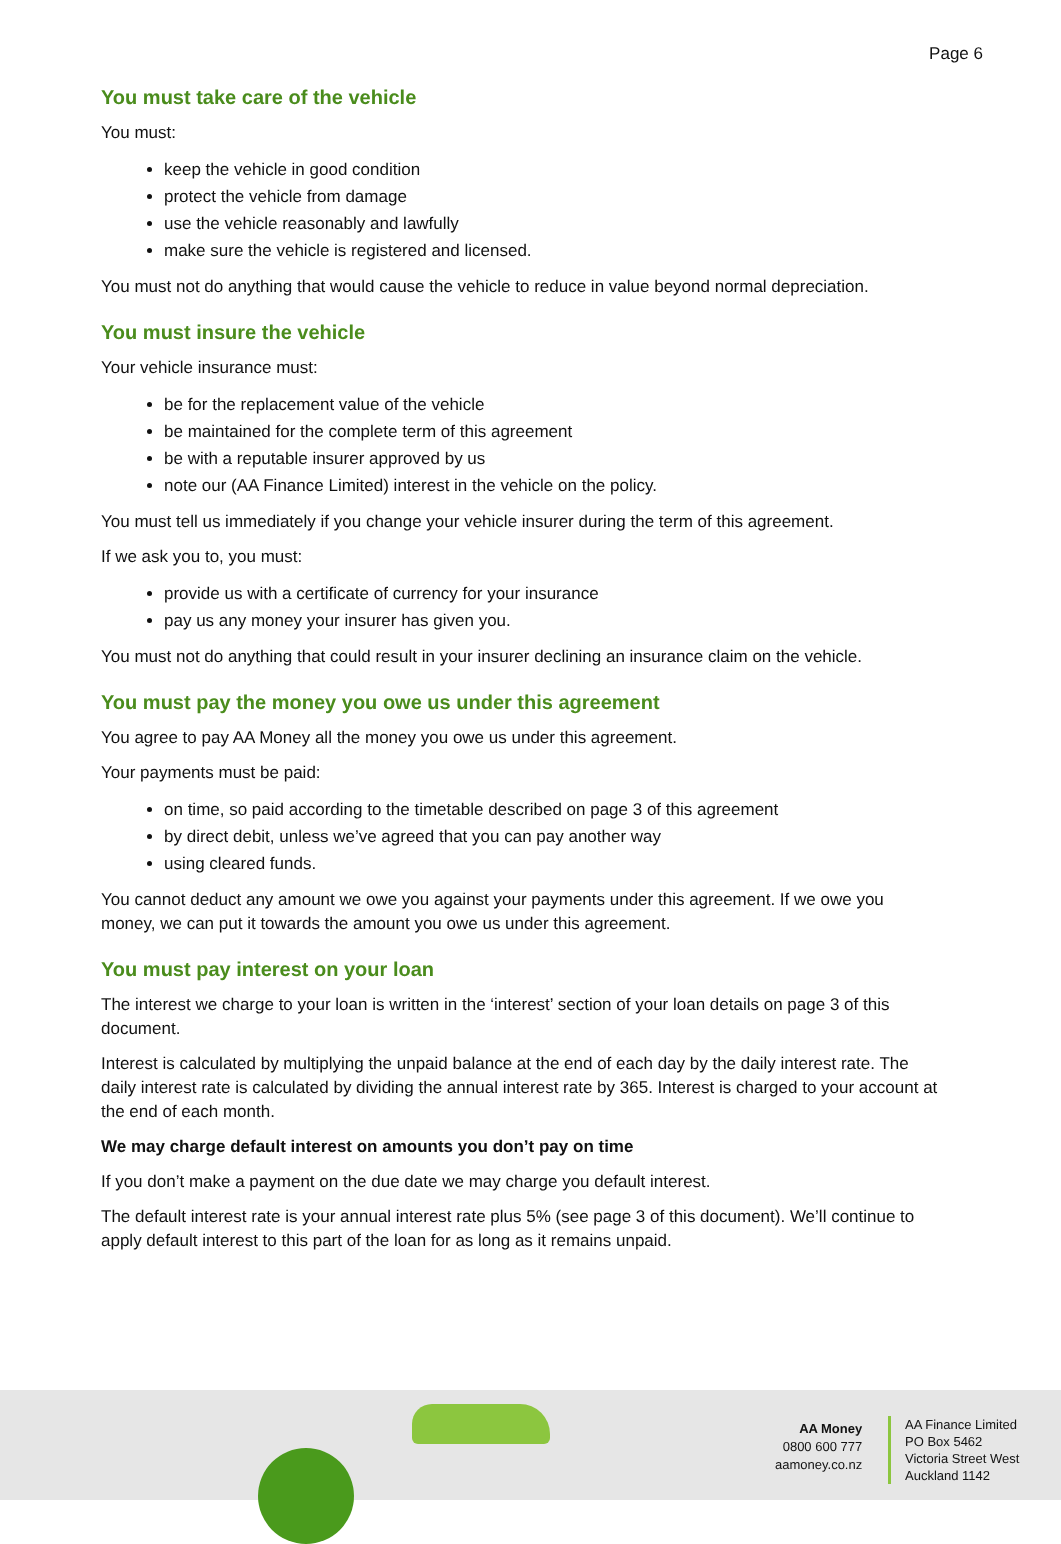Page 6
You must take care of the vehicle
You must:
keep the vehicle in good condition
protect the vehicle from damage
use the vehicle reasonably and lawfully
make sure the vehicle is registered and licensed.
You must not do anything that would cause the vehicle to reduce in value beyond normal depreciation.
You must insure the vehicle
Your vehicle insurance must:
be for the replacement value of the vehicle
be maintained for the complete term of this agreement
be with a reputable insurer approved by us
note our (AA Finance Limited) interest in the vehicle on the policy.
You must tell us immediately if you change your vehicle insurer during the term of this agreement.
If we ask you to, you must:
provide us with a certificate of currency for your insurance
pay us any money your insurer has given you.
You must not do anything that could result in your insurer declining an insurance claim on the vehicle.
You must pay the money you owe us under this agreement
You agree to pay AA Money all the money you owe us under this agreement.
Your payments must be paid:
on time, so paid according to the timetable described on page 3 of this agreement
by direct debit, unless we’ve agreed that you can pay another way
using cleared funds.
You cannot deduct any amount we owe you against your payments under this agreement. If we owe you money, we can put it towards the amount you owe us under this agreement.
You must pay interest on your loan
The interest we charge to your loan is written in the ‘interest’ section of your loan details on page 3 of this document.
Interest is calculated by multiplying the unpaid balance at the end of each day by the daily interest rate. The daily interest rate is calculated by dividing the annual interest rate by 365. Interest is charged to your account at the end of each month.
We may charge default interest on amounts you don’t pay on time
If you don’t make a payment on the due date we may charge you default interest.
The default interest rate is your annual interest rate plus 5% (see page 3 of this document). We’ll continue to apply default interest to this part of the loan for as long as it remains unpaid.
AA Money
0800 600 777
aamoney.co.nz
AA Finance Limited
PO Box 5462
Victoria Street West
Auckland 1142